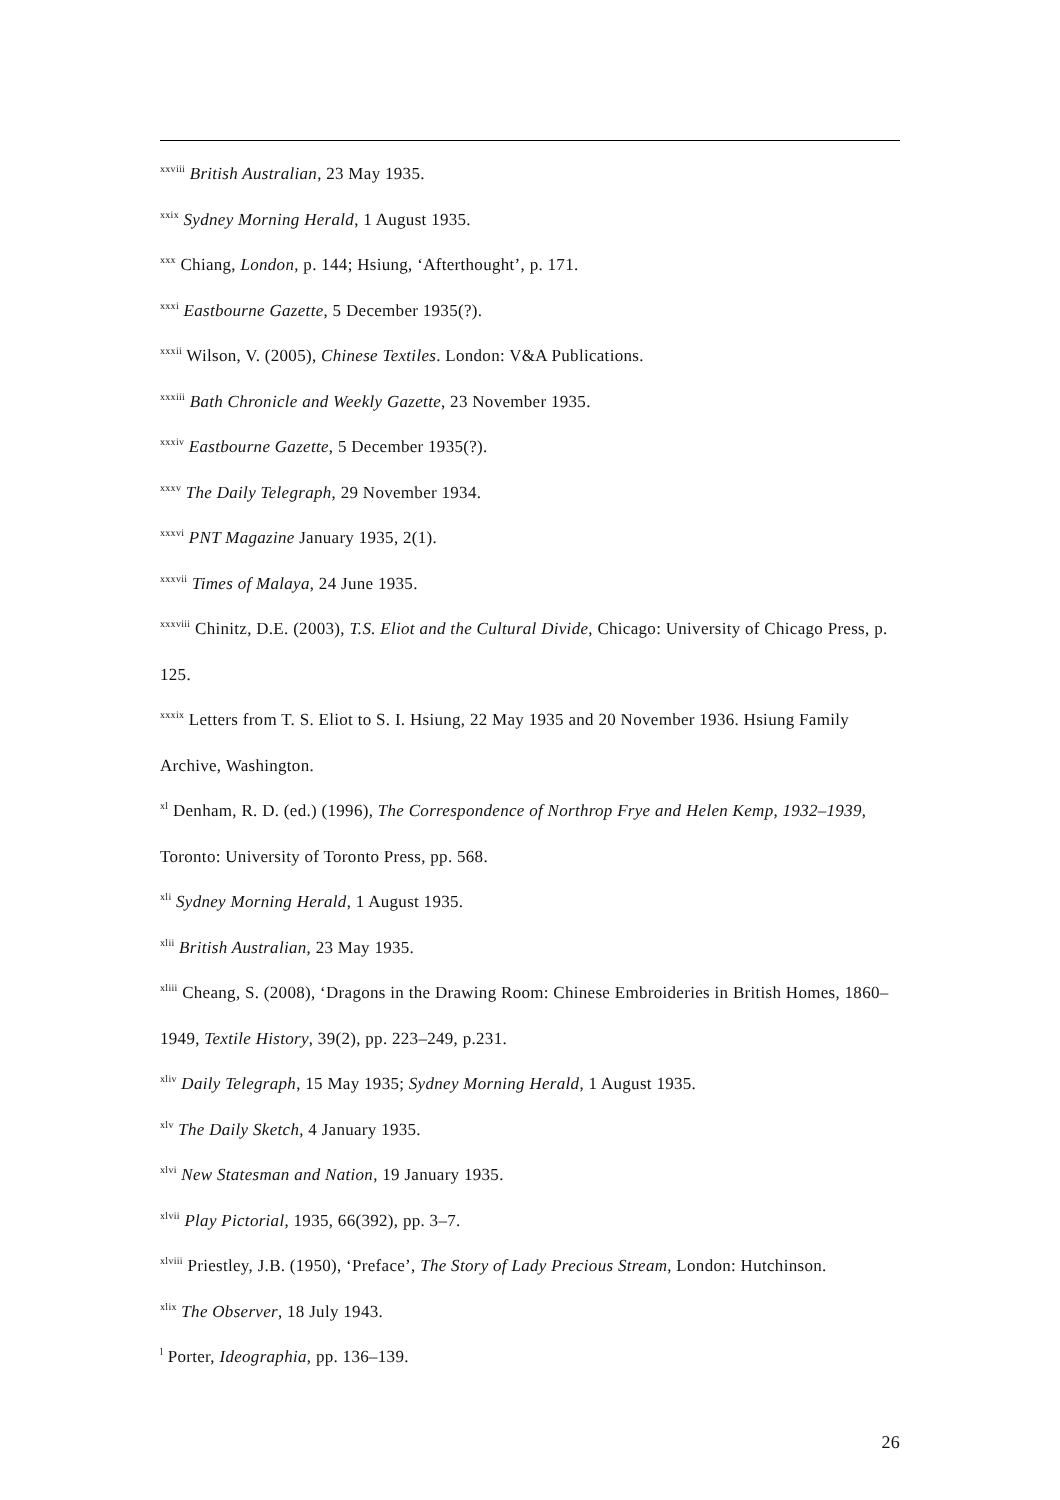<sup>xxviii</sup> British Australian, 23 May 1935.
<sup>xxix</sup> Sydney Morning Herald, 1 August 1935.
<sup>xxx</sup> Chiang, London, p. 144; Hsiung, ‘Afterthought’, p. 171.
<sup>xxxi</sup> Eastbourne Gazette, 5 December 1935(?).
<sup>xxxii</sup> Wilson, V. (2005), Chinese Textiles. London: V&A Publications.
<sup>xxxiii</sup> Bath Chronicle and Weekly Gazette, 23 November 1935.
<sup>xxxiv</sup> Eastbourne Gazette, 5 December 1935(?).
<sup>xxxv</sup> The Daily Telegraph, 29 November 1934.
<sup>xxxvi</sup> PNT Magazine January 1935, 2(1).
<sup>xxxvii</sup> Times of Malaya, 24 June 1935.
<sup>xxxviii</sup> Chinitz, D.E. (2003), T.S. Eliot and the Cultural Divide, Chicago: University of Chicago Press, p. 125.
<sup>xxxix</sup> Letters from T. S. Eliot to S. I. Hsiung, 22 May 1935 and 20 November 1936. Hsiung Family Archive, Washington.
<sup>xl</sup> Denham, R. D. (ed.) (1996), The Correspondence of Northrop Frye and Helen Kemp, 1932–1939, Toronto: University of Toronto Press, pp. 568.
<sup>xli</sup> Sydney Morning Herald, 1 August 1935.
<sup>xlii</sup> British Australian, 23 May 1935.
<sup>xliii</sup> Cheang, S. (2008), ‘Dragons in the Drawing Room: Chinese Embroideries in British Homes, 1860–1949, Textile History, 39(2), pp. 223–249, p.231.
<sup>xliv</sup> Daily Telegraph, 15 May 1935; Sydney Morning Herald, 1 August 1935.
<sup>xlv</sup> The Daily Sketch, 4 January 1935.
<sup>xlvi</sup> New Statesman and Nation, 19 January 1935.
<sup>xlvii</sup> Play Pictorial, 1935, 66(392), pp. 3–7.
<sup>xlviii</sup> Priestley, J.B. (1950), ‘Preface’, The Story of Lady Precious Stream, London: Hutchinson.
<sup>xlix</sup> The Observer, 18 July 1943.
<sup>l</sup> Porter, Ideographia, pp. 136–139.
26